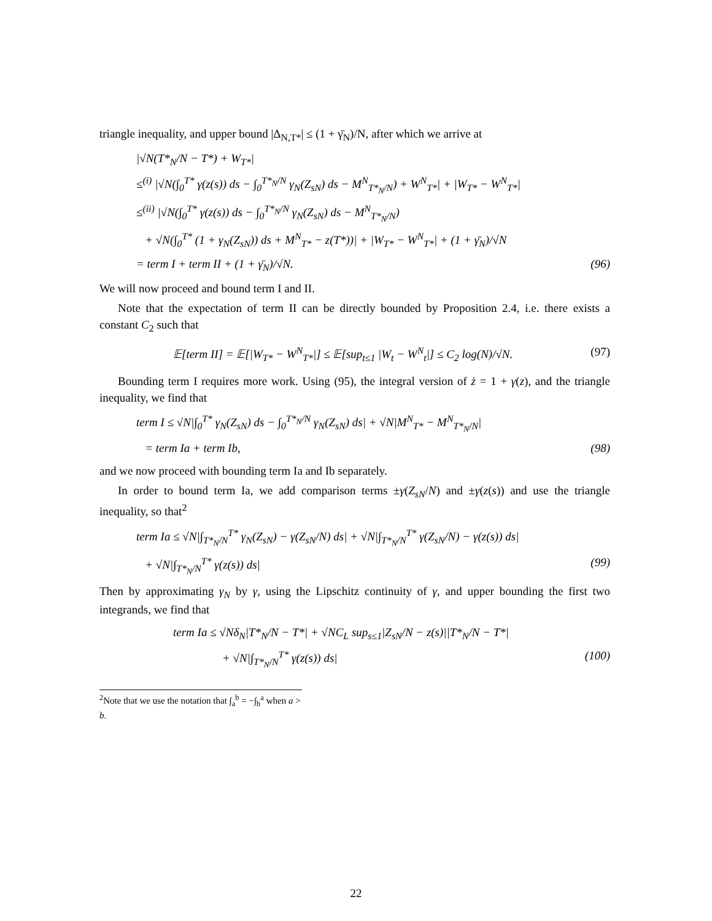triangle inequality, and upper bound |Δ<sub>N,T*</sub>| ≤ (1 + γ̄<sub>N</sub>)/N, after which we arrive at
|√N(T*<sub>N</sub>/N − T*) + W<sub>T*</sub>|
≤<sup>(i)</sup> |√N(∫<sub>0</sub><sup>T*</sup> γ(z(s)) ds − ∫<sub>0</sub><sup>T*<sub>N</sub>/N</sup> γ<sub>N</sub>(Z<sub>sN</sub>) ds − M<sup>N</sup><sub>T*<sub>N</sub>/N</sub>) + W<sup>N</sup><sub>T*</sub>| + |W<sub>T*</sub> − W<sup>N</sup><sub>T*</sub>|
≤<sup>(ii)</sup> |√N(∫<sub>0</sub><sup>T*</sup> γ(z(s)) ds − ∫<sub>0</sub><sup>T*<sub>N</sub>/N</sup> γ<sub>N</sub>(Z<sub>sN</sub>) ds − M<sup>N</sup><sub>T*<sub>N</sub>/N</sub>)
+ √N(∫<sub>0</sub><sup>T*</sup> (1 + γ<sub>N</sub>(Z<sub>sN</sub>)) ds + M<sup>N</sup><sub>T*</sub> − z(T*))| + |W<sub>T*</sub> − W<sup>N</sup><sub>T*</sub>| + (1 + γ̄<sub>N</sub>)/√N
= term I + term II + (1 + γ̄<sub>N</sub>)/√N. (96)
We will now proceed and bound term I and II.
Note that the expectation of term II can be directly bounded by Proposition 2.4, i.e. there exists a constant C<sub>2</sub> such that
𝔼[term II] = 𝔼[|W<sub>T*</sub> − W<sup>N</sup><sub>T*</sub>|] ≤ 𝔼[sup<sub>t≤1</sub> |W<sub>t</sub> − W<sup>N</sup><sub>t</sub>|] ≤ C<sub>2</sub> log(N)/√N. (97)
Bounding term I requires more work. Using (95), the integral version of ż = 1 + γ(z), and the triangle inequality, we find that
term I ≤ √N|∫<sub>0</sub><sup>T*</sup> γ<sub>N</sub>(Z<sub>sN</sub>) ds − ∫<sub>0</sub><sup>T*<sub>N</sub>/N</sup> γ<sub>N</sub>(Z<sub>sN</sub>) ds| + √N|M<sup>N</sup><sub>T*</sub> − M<sup>N</sup><sub>T*<sub>N</sub>/N</sub>|
= term Ia + term Ib, (98)
and we now proceed with bounding term Ia and Ib separately.
In order to bound term Ia, we add comparison terms ±γ(Z<sub>sN</sub>/N) and ±γ(z(s)) and use the triangle inequality, so that<sup>2</sup>
term Ia ≤ √N|∫<sub>T*<sub>N</sub>/N</sub><sup>T*</sup> γ<sub>N</sub>(Z<sub>sN</sub>) − γ(Z<sub>sN</sub>/N) ds| + √N|∫<sub>T*<sub>N</sub>/N</sub><sup>T*</sup> γ(Z<sub>sN</sub>/N) − γ(z(s)) ds|
+ √N|∫<sub>T*<sub>N</sub>/N</sub><sup>T*</sup> γ(z(s)) ds| (99)
Then by approximating γ<sub>N</sub> by γ, using the Lipschitz continuity of γ, and upper bounding the first two integrands, we find that
term Ia ≤ √Nδ<sub>N</sub>|T*<sub>N</sub>/N − T*| + √NC<sub>L</sub> sup<sub>s≤1</sub>|Z<sub>sN</sub>/N − z(s)||T*<sub>N</sub>/N − T*|
+ √N|∫<sub>T*<sub>N</sub>/N</sub><sup>T*</sup> γ(z(s)) ds| (100)
<sup>2</sup> Note that we use the notation that ∫<sub>a</sub><sup>b</sup> = −∫<sub>b</sub><sup>a</sup> when a > b.
22